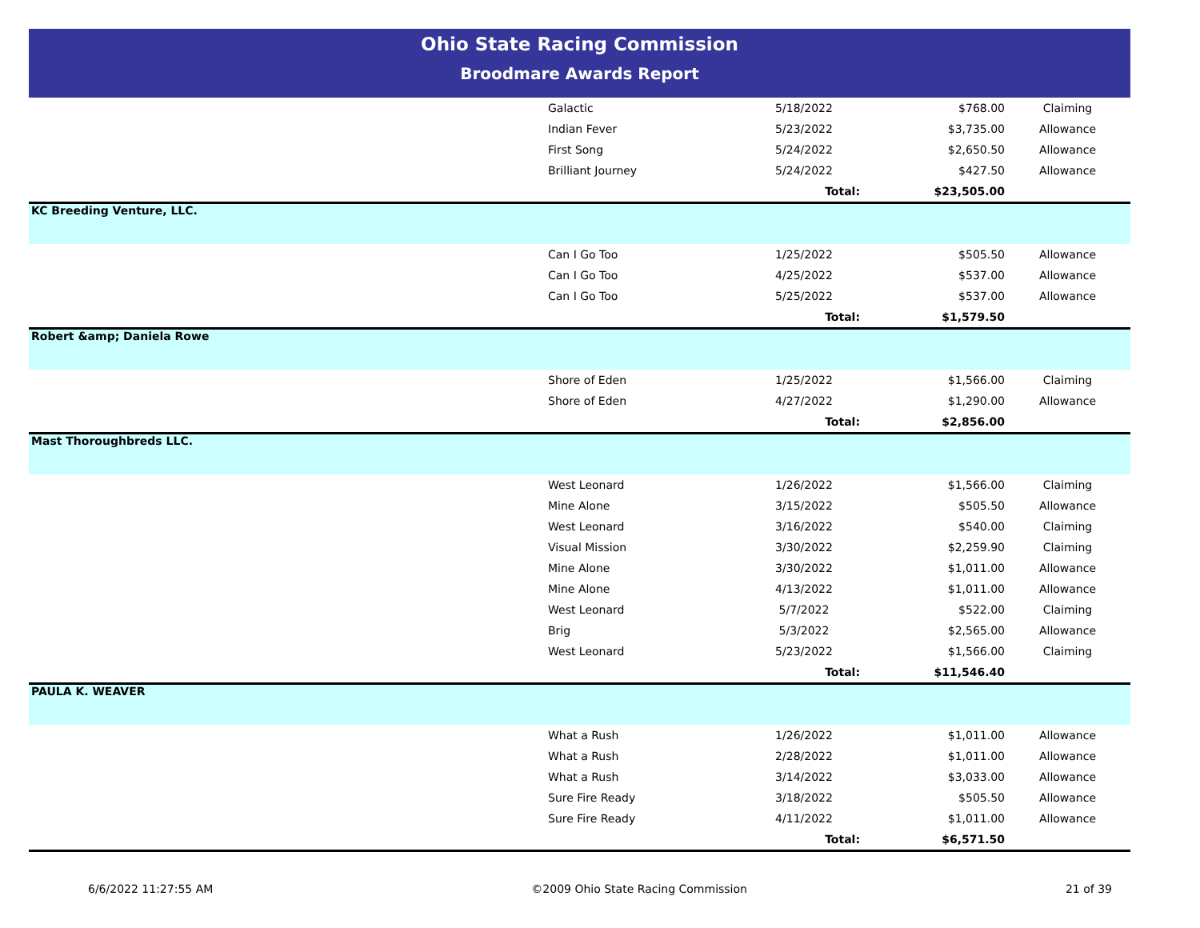Ohio State Racing Commission
Broodmare Awards Report
| | Galactic | 5/18/2022 | $768.00 | Claiming |
| | Indian Fever | 5/23/2022 | $3,735.00 | Allowance |
| | First Song | 5/24/2022 | $2,650.50 | Allowance |
| | Brilliant Journey | 5/24/2022 | $427.50 | Allowance |
| | | Total: | $23,505.00 | |
| KC Breeding Venture, LLC. | | | | |
| | Can I Go Too | 1/25/2022 | $505.50 | Allowance |
| | Can I Go Too | 4/25/2022 | $537.00 | Allowance |
| | Can I Go Too | 5/25/2022 | $537.00 | Allowance |
| | | Total: | $1,579.50 | |
| Robert &amp; Daniela Rowe | | | | |
| | Shore of Eden | 1/25/2022 | $1,566.00 | Claiming |
| | Shore of Eden | 4/27/2022 | $1,290.00 | Allowance |
| | | Total: | $2,856.00 | |
| Mast Thoroughbreds LLC. | | | | |
| | West Leonard | 1/26/2022 | $1,566.00 | Claiming |
| | Mine Alone | 3/15/2022 | $505.50 | Allowance |
| | West Leonard | 3/16/2022 | $540.00 | Claiming |
| | Visual Mission | 3/30/2022 | $2,259.90 | Claiming |
| | Mine Alone | 3/30/2022 | $1,011.00 | Allowance |
| | Mine Alone | 4/13/2022 | $1,011.00 | Allowance |
| | West Leonard | 5/7/2022 | $522.00 | Claiming |
| | Brig | 5/3/2022 | $2,565.00 | Allowance |
| | West Leonard | 5/23/2022 | $1,566.00 | Claiming |
| | | Total: | $11,546.40 | |
| PAULA K. WEAVER | | | | |
| | What a Rush | 1/26/2022 | $1,011.00 | Allowance |
| | What a Rush | 2/28/2022 | $1,011.00 | Allowance |
| | What a Rush | 3/14/2022 | $3,033.00 | Allowance |
| | Sure Fire Ready | 3/18/2022 | $505.50 | Allowance |
| | Sure Fire Ready | 4/11/2022 | $1,011.00 | Allowance |
| | | Total: | $6,571.50 | |
6/6/2022 11:27:55 AM ©2009 Ohio State Racing Commission 21 of 39